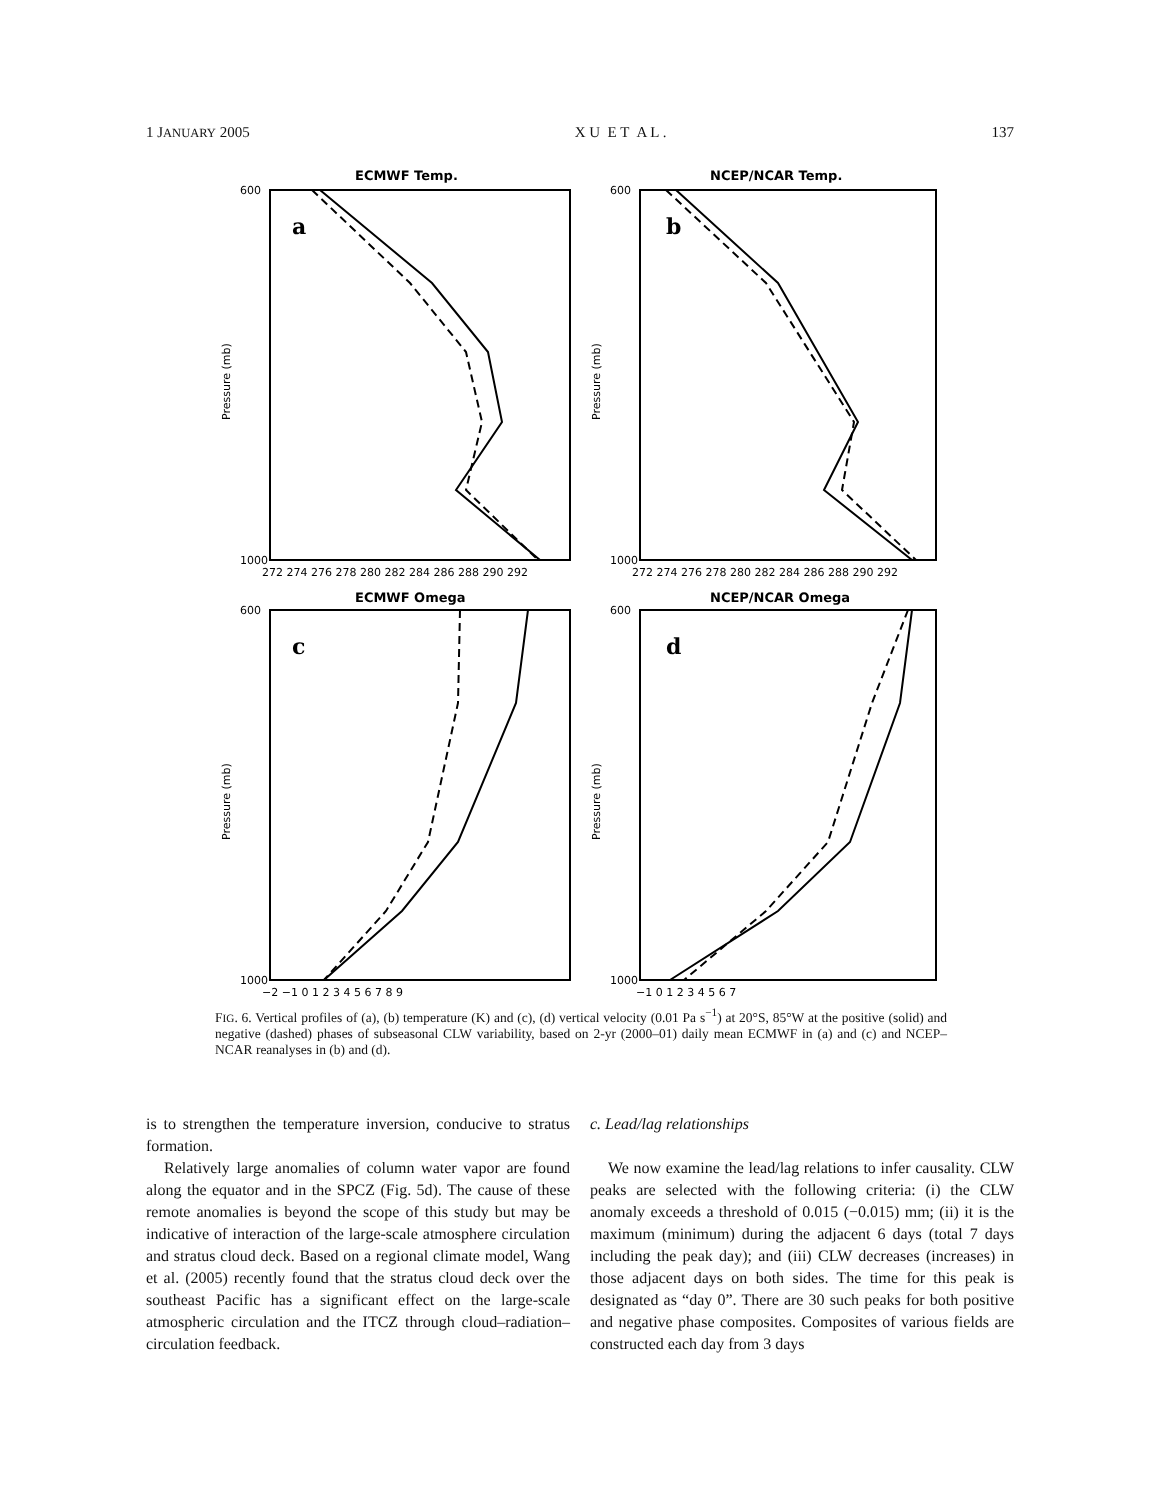1 JANUARY 2005 X U E T A L . 137
ECMWF Temp.
NCEP/NCAR Temp.
ECMWF Omega
NCEP/NCAR Omega
a
b
c
d
Pressure (mb)
Pressure (mb)
Pressure (mb)
Pressure (mb)
600
1000
600
1000
272 274 276 278 280 282 284 286 288 290 292
272 274 276 278 280 282 284 286 288 290 292
600
1000
600
1000
−2 −1 0 1 2 3 4 5 6 7 8 9
−1 0 1 2 3 4 5 6 7
FIG. 6. Vertical profiles of (a), (b) temperature (K) and (c), (d) vertical velocity (0.01 Pa s<sup>−1</sup>) at 20°S, 85°W at the positive (solid) and negative (dashed) phases of subseasonal CLW variability, based on 2-yr (2000–01) daily mean ECMWF in (a) and (c) and NCEP–NCAR reanalyses in (b) and (d).
is to strengthen the temperature inversion, conducive to stratus formation.
Relatively large anomalies of column water vapor are found along the equator and in the SPCZ (Fig. 5d). The cause of these remote anomalies is beyond the scope of this study but may be indicative of interaction of the large-scale atmosphere circulation and stratus cloud deck. Based on a regional climate model, Wang et al. (2005) recently found that the stratus cloud deck over the southeast Pacific has a significant effect on the large-scale atmospheric circulation and the ITCZ through cloud–radiation–circulation feedback.
c. Lead/lag relationships
We now examine the lead/lag relations to infer causality. CLW peaks are selected with the following criteria: (i) the CLW anomaly exceeds a threshold of 0.015 (−0.015) mm; (ii) it is the maximum (minimum) during the adjacent 6 days (total 7 days including the peak day); and (iii) CLW decreases (increases) in those adjacent days on both sides. The time for this peak is designated as “day 0”. There are 30 such peaks for both positive and negative phase composites. Composites of various fields are constructed each day from 3 days